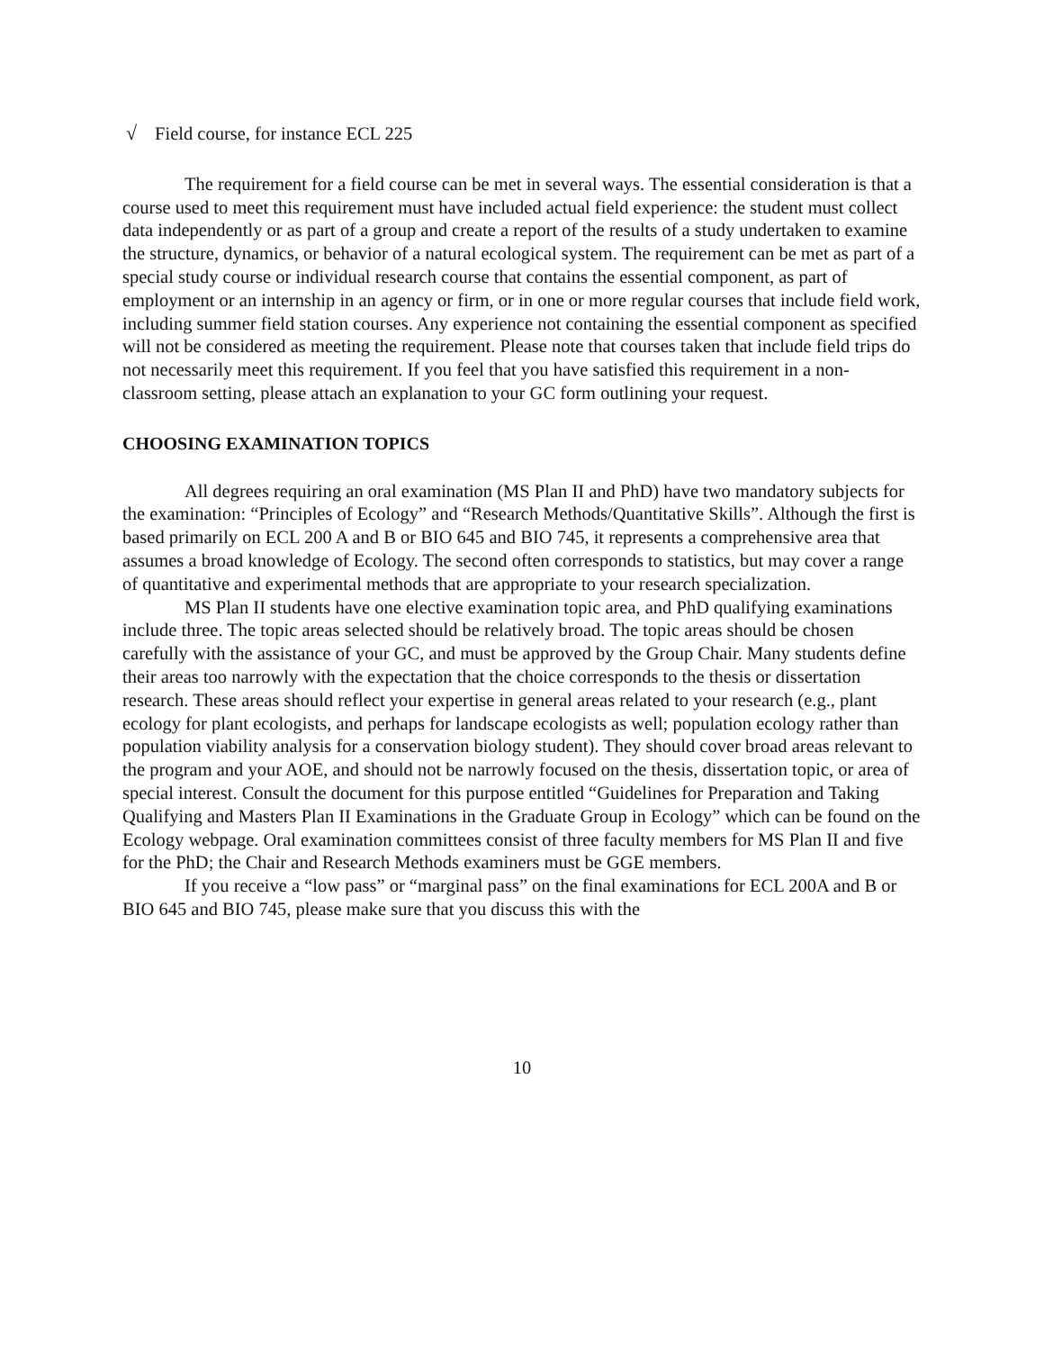√ Field course, for instance ECL 225
The requirement for a field course can be met in several ways. The essential consideration is that a course used to meet this requirement must have included actual field experience: the student must collect data independently or as part of a group and create a report of the results of a study undertaken to examine the structure, dynamics, or behavior of a natural ecological system. The requirement can be met as part of a special study course or individual research course that contains the essential component, as part of employment or an internship in an agency or firm, or in one or more regular courses that include field work, including summer field station courses. Any experience not containing the essential component as specified will not be considered as meeting the requirement. Please note that courses taken that include field trips do not necessarily meet this requirement. If you feel that you have satisfied this requirement in a non-classroom setting, please attach an explanation to your GC form outlining your request.
CHOOSING EXAMINATION TOPICS
All degrees requiring an oral examination (MS Plan II and PhD) have two mandatory subjects for the examination: “Principles of Ecology” and “Research Methods/Quantitative Skills”. Although the first is based primarily on ECL 200 A and B or BIO 645 and BIO 745, it represents a comprehensive area that assumes a broad knowledge of Ecology. The second often corresponds to statistics, but may cover a range of quantitative and experimental methods that are appropriate to your research specialization.
MS Plan II students have one elective examination topic area, and PhD qualifying examinations include three. The topic areas selected should be relatively broad. The topic areas should be chosen carefully with the assistance of your GC, and must be approved by the Group Chair. Many students define their areas too narrowly with the expectation that the choice corresponds to the thesis or dissertation research. These areas should reflect your expertise in general areas related to your research (e.g., plant ecology for plant ecologists, and perhaps for landscape ecologists as well; population ecology rather than population viability analysis for a conservation biology student). They should cover broad areas relevant to the program and your AOE, and should not be narrowly focused on the thesis, dissertation topic, or area of special interest. Consult the document for this purpose entitled “Guidelines for Preparation and Taking Qualifying and Masters Plan II Examinations in the Graduate Group in Ecology” which can be found on the Ecology webpage. Oral examination committees consist of three faculty members for MS Plan II and five for the PhD; the Chair and Research Methods examiners must be GGE members.
If you receive a “low pass” or “marginal pass” on the final examinations for ECL 200A and B or BIO 645 and BIO 745, please make sure that you discuss this with the
10